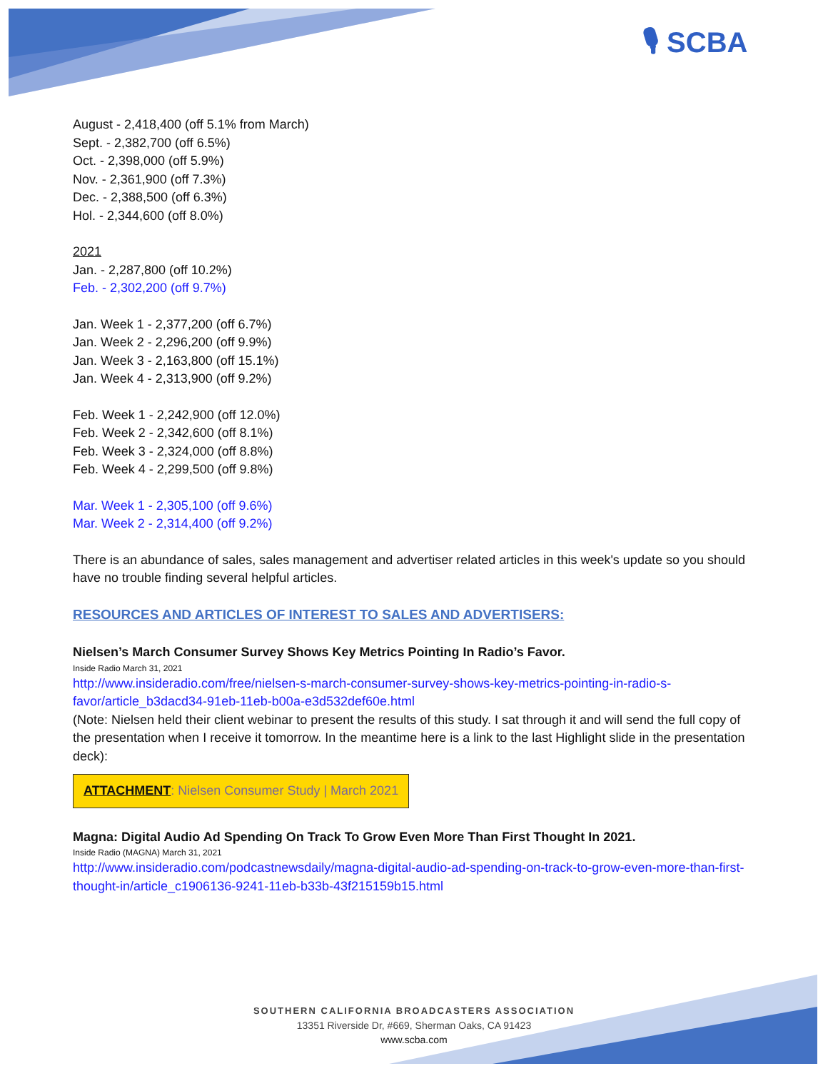🎙 SCBA
August - 2,418,400 (off 5.1% from March)
Sept. - 2,382,700 (off 6.5%)
Oct. - 2,398,000 (off 5.9%)
Nov. - 2,361,900 (off 7.3%)
Dec. - 2,388,500 (off 6.3%)
Hol. - 2,344,600 (off 8.0%)
2021
Jan. - 2,287,800 (off 10.2%)
Feb. - 2,302,200 (off 9.7%)
Jan. Week 1 - 2,377,200 (off 6.7%)
Jan. Week 2 - 2,296,200 (off 9.9%)
Jan. Week 3 - 2,163,800 (off 15.1%)
Jan. Week 4 - 2,313,900 (off 9.2%)
Feb. Week 1 - 2,242,900 (off 12.0%)
Feb. Week 2 - 2,342,600 (off 8.1%)
Feb. Week 3 - 2,324,000 (off 8.8%)
Feb. Week 4 - 2,299,500 (off 9.8%)
Mar. Week 1 - 2,305,100 (off 9.6%)
Mar. Week 2 - 2,314,400 (off 9.2%)
There is an abundance of sales, sales management and advertiser related articles in this week's update so you should have no trouble finding several helpful articles.
RESOURCES AND ARTICLES OF INTEREST TO SALES AND ADVERTISERS:
Nielsen’s March Consumer Survey Shows Key Metrics Pointing In Radio’s Favor.
Inside Radio March 31, 2021
http://www.insideradio.com/free/nielsen-s-march-consumer-survey-shows-key-metrics-pointing-in-radio-s-favor/article_b3dacd34-91eb-11eb-b00a-e3d532def60e.html
(Note: Nielsen held their client webinar to present the results of this study. I sat through it and will send the full copy of the presentation when I receive it tomorrow. In the meantime here is a link to the last Highlight slide in the presentation deck):
ATTACHMENT: Nielsen Consumer Study | March 2021
Magna: Digital Audio Ad Spending On Track To Grow Even More Than First Thought In 2021.
Inside Radio (MAGNA) March 31, 2021
http://www.insideradio.com/podcastnewsdaily/magna-digital-audio-ad-spending-on-track-to-grow-even-more-than-first-thought-in/article_c1906136-9241-11eb-b33b-43f215159b15.html
SOUTHERN CALIFORNIA BROADCASTERS ASSOCIATION
13351 Riverside Dr, #669, Sherman Oaks, CA 91423
www.scba.com